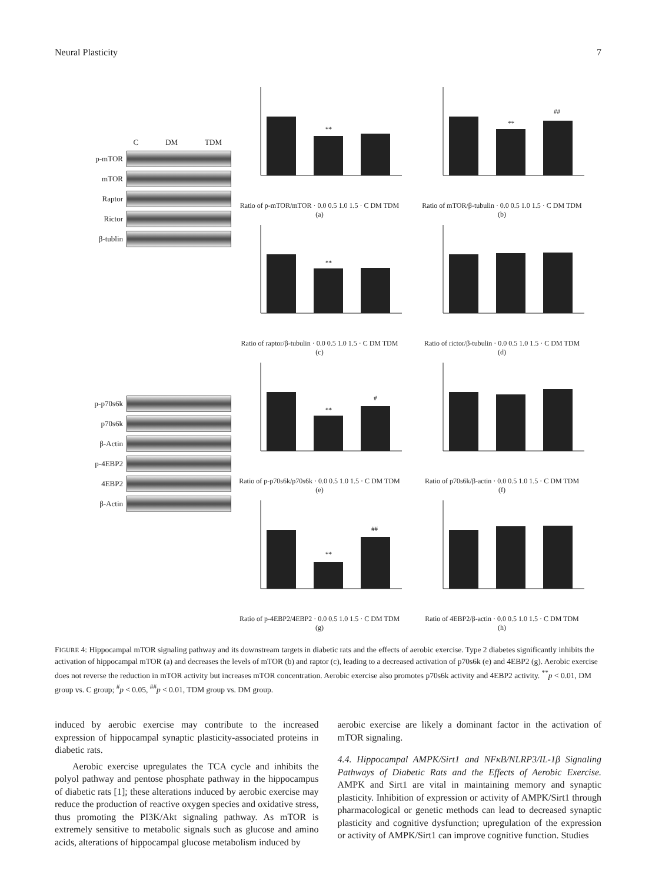Neural Plasticity 7
C DM TDM
p-mTOR
mTOR
Raptor
Rictor
β-tublin
p-p70s6k
p70s6k
β-Actin
p-4EBP2
4EBP2
β-Actin
**
Ratio of p-mTOR/mTOR · 0.0 0.5 1.0 1.5 · C DM TDM
(a)
**
##
Ratio of mTOR/β-tubulin · 0.0 0.5 1.0 1.5 · C DM TDM
(b)
**
Ratio of raptor/β-tubulin · 0.0 0.5 1.0 1.5 · C DM TDM
(c)
Ratio of rictor/β-tubulin · 0.0 0.5 1.0 1.5 · C DM TDM
(d)
**
#
Ratio of p-p70s6k/p70s6k · 0.0 0.5 1.0 1.5 · C DM TDM
(e)
Ratio of p70s6k/β-actin · 0.0 0.5 1.0 1.5 · C DM TDM
(f)
**
##
Ratio of p-4EBP2/4EBP2 · 0.0 0.5 1.0 1.5 · C DM TDM
(g)
Ratio of 4EBP2/β-actin · 0.0 0.5 1.0 1.5 · C DM TDM
(h)
FIGURE 4: Hippocampal mTOR signaling pathway and its downstream targets in diabetic rats and the effects of aerobic exercise. Type 2 diabetes significantly inhibits the activation of hippocampal mTOR (a) and decreases the levels of mTOR (b) and raptor (c), leading to a decreased activation of p70s6k (e) and 4EBP2 (g). Aerobic exercise does not reverse the reduction in mTOR activity but increases mTOR concentration. Aerobic exercise also promotes p70s6k activity and 4EBP2 activity. <sup>**</sup>p < 0.01, DM group vs. C group; <sup>#</sup>p < 0.05, <sup>##</sup>p < 0.01, TDM group vs. DM group.
induced by aerobic exercise may contribute to the increased expression of hippocampal synaptic plasticity-associated proteins in diabetic rats.
Aerobic exercise upregulates the TCA cycle and inhibits the polyol pathway and pentose phosphate pathway in the hippocampus of diabetic rats [1]; these alterations induced by aerobic exercise may reduce the production of reactive oxygen species and oxidative stress, thus promoting the PI3K/Akt signaling pathway. As mTOR is extremely sensitive to metabolic signals such as glucose and amino acids, alterations of hippocampal glucose metabolism induced by
aerobic exercise are likely a dominant factor in the activation of mTOR signaling.
4.4. Hippocampal AMPK/Sirt1 and NFκB/NLRP3/IL-1β Signaling Pathways of Diabetic Rats and the Effects of Aerobic Exercise. AMPK and Sirt1 are vital in maintaining memory and synaptic plasticity. Inhibition of expression or activity of AMPK/Sirt1 through pharmacological or genetic methods can lead to decreased synaptic plasticity and cognitive dysfunction; upregulation of the expression or activity of AMPK/Sirt1 can improve cognitive function. Studies